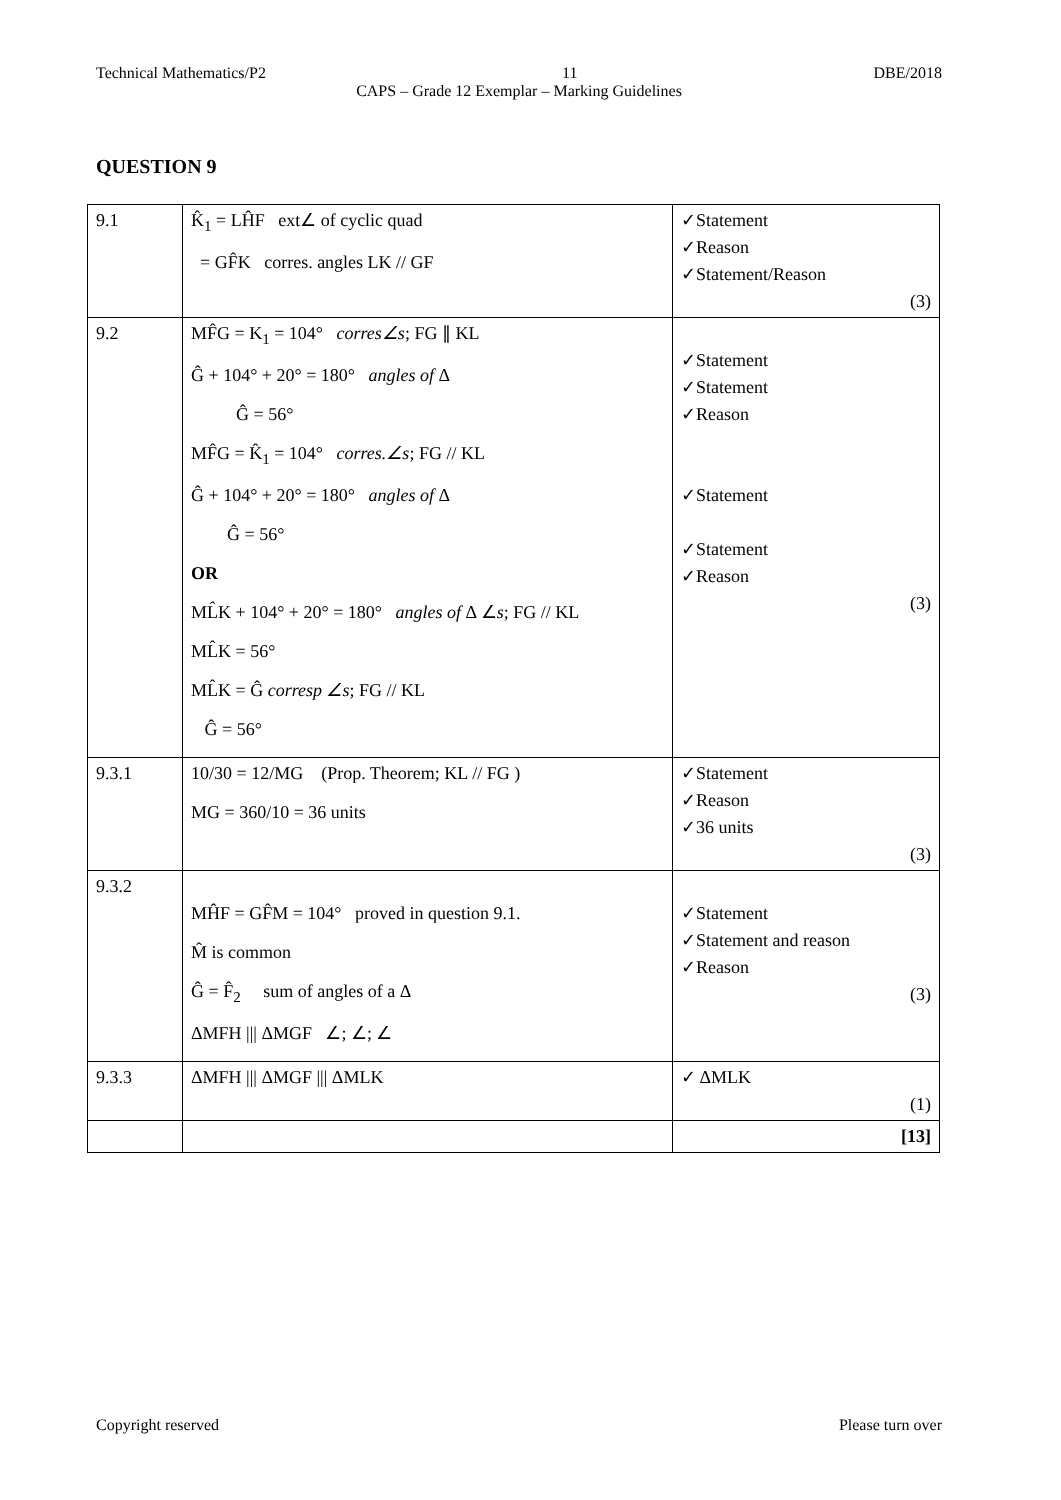Technical Mathematics/P2 11 DBE/2018
CAPS – Grade 12 Exemplar – Marking Guidelines
QUESTION 9
| 9.1 | K̂<sub>1</sub> = LĤF ext∠ of cyclic quad = GF̂K corres. angles LK // GF | ✓Statement ✓Reason ✓Statement/Reason (3) |
| 9.2 | MF̂G = K<sub>1</sub> = 104° corres∠s ; FG ∥ KL Ĝ + 104° + 20° = 180° angles of Δ Ĝ = 56° MF̂G = K̂<sub>1</sub> = 104° corres.∠s ; FG // KL Ĝ + 104° + 20° = 180° angles of Δ Ĝ = 56° OR ML̂K + 104° + 20° = 180° angles of Δ ∠ s ; FG // KL ML̂K = 56° ML̂K = Ĝ corresp ∠s ; FG // KL Ĝ = 56° | ✓Statement ✓Statement ✓Reason ✓Statement ✓Statement ✓Reason (3) |
| 9.3.1 | 10/30 = 12/MG (Prop. Theorem; KL // FG ) MG = 360/10 = 36 units | ✓Statement ✓Reason ✓36 units (3) |
| 9.3.2 | MĤF = GF̂M = 104° proved in question 9.1. M̂ is common Ĝ = F̂<sub>2</sub> sum of angles of a Δ ΔMFH /// ΔMGF ∠; ∠; ∠ | ✓Statement ✓Statement and reason ✓Reason (3) |
| 9.3.3 | ΔMFH /// ΔMGF /// ΔMLK | ✓ ΔMLK (1) |
| | | [13] |
Copyright reserved Please turn over